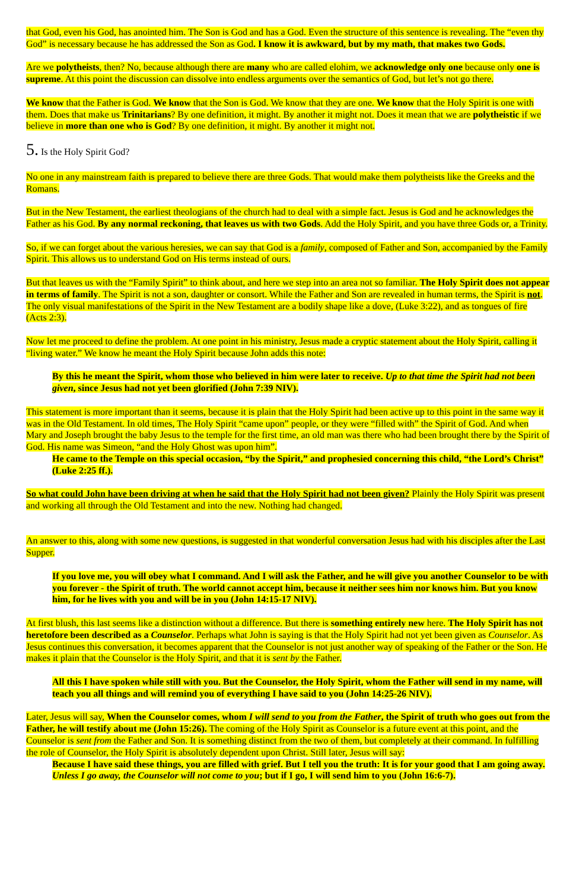that God, even his God, has anointed him. The Son is God and has a God. Even the structure of this sentence is revealing. The “even thy God” is necessary because he has addressed the Son as God. I know it is awkward, but by my math, that makes two Gods.
Are we polytheists, then? No, because although there are many who are called elohim, we acknowledge only one because only one is supreme. At this point the discussion can dissolve into endless arguments over the semantics of God, but let’s not go there.
We know that the Father is God. We know that the Son is God. We know that they are one. We know that the Holy Spirit is one with them. Does that make us Trinitarians? By one definition, it might. By another it might not. Does it mean that we are polytheistic if we believe in more than one who is God? By one definition, it might. By another it might not.
5. Is the Holy Spirit God?
No one in any mainstream faith is prepared to believe there are three Gods. That would make them polytheists like the Greeks and the Romans.
But in the New Testament, the earliest theologians of the church had to deal with a simple fact. Jesus is God and he acknowledges the Father as his God. By any normal reckoning, that leaves us with two Gods. Add the Holy Spirit, and you have three Gods or, a Trinity.
So, if we can forget about the various heresies, we can say that God is a family, composed of Father and Son, accompanied by the Family Spirit. This allows us to understand God on His terms instead of ours.
But that leaves us with the “Family Spirit” to think about, and here we step into an area not so familiar. The Holy Spirit does not appear in terms of family. The Spirit is not a son, daughter or consort. While the Father and Son are revealed in human terms, the Spirit is not. The only visual manifestations of the Spirit in the New Testament are a bodily shape like a dove, (Luke 3:22), and as tongues of fire (Acts 2:3).
Now let me proceed to define the problem. At one point in his ministry, Jesus made a cryptic statement about the Holy Spirit, calling it “living water.” We know he meant the Holy Spirit because John adds this note:
By this he meant the Spirit, whom those who believed in him were later to receive. Up to that time the Spirit had not been given, since Jesus had not yet been glorified (John 7:39 NIV).
This statement is more important than it seems, because it is plain that the Holy Spirit had been active up to this point in the same way it was in the Old Testament. In old times, The Holy Spirit “came upon” people, or they were “filled with” the Spirit of God. And when Mary and Joseph brought the baby Jesus to the temple for the first time, an old man was there who had been brought there by the Spirit of God. His name was Simeon, “and the Holy Ghost was upon him”.
He came to the Temple on this special occasion, “by the Spirit,” and prophesied concerning this child, “the Lord’s Christ” (Luke 2:25 ff.).
So what could John have been driving at when he said that the Holy Spirit had not been given? Plainly the Holy Spirit was present and working all through the Old Testament and into the new. Nothing had changed.
An answer to this, along with some new questions, is suggested in that wonderful conversation Jesus had with his disciples after the Last Supper.
If you love me, you will obey what I command. And I will ask the Father, and he will give you another Counselor to be with you forever - the Spirit of truth. The world cannot accept him, because it neither sees him nor knows him. But you know him, for he lives with you and will be in you (John 14:15-17 NIV).
At first blush, this last seems like a distinction without a difference. But there is something entirely new here. The Holy Spirit has not heretofore been described as a Counselor. Perhaps what John is saying is that the Holy Spirit had not yet been given as Counselor. As Jesus continues this conversation, it becomes apparent that the Counselor is not just another way of speaking of the Father or the Son. He makes it plain that the Counselor is the Holy Spirit, and that it is sent by the Father.
All this I have spoken while still with you. But the Counselor, the Holy Spirit, whom the Father will send in my name, will teach you all things and will remind you of everything I have said to you (John 14:25-26 NIV).
Later, Jesus will say, When the Counselor comes, whom I will send to you from the Father, the Spirit of truth who goes out from the Father, he will testify about me (John 15:26). The coming of the Holy Spirit as Counselor is a future event at this point, and the Counselor is sent from the Father and Son. It is something distinct from the two of them, but completely at their command. In fulfilling the role of Counselor, the Holy Spirit is absolutely dependent upon Christ. Still later, Jesus will say:
Because I have said these things, you are filled with grief. But I tell you the truth: It is for your good that I am going away. Unless I go away, the Counselor will not come to you; but if I go, I will send him to you (John 16:6-7).